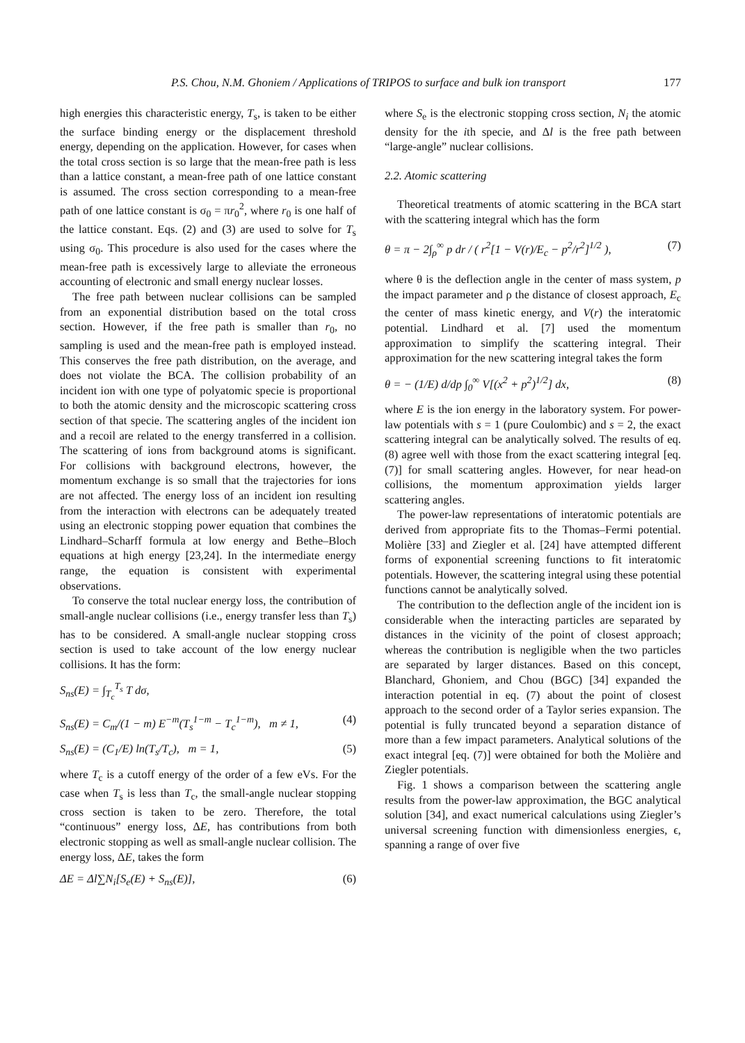P.S. Chou, N.M. Ghoniem / Applications of TRIPOS to surface and bulk ion transport 177
high energies this characteristic energy, T<sub>s</sub>, is taken to be either the surface binding energy or the displacement threshold energy, depending on the application. However, for cases when the total cross section is so large that the mean-free path is less than a lattice constant, a mean-free path of one lattice constant is assumed. The cross section corresponding to a mean-free path of one lattice constant is σ<sub>0</sub> = πr<sub>0</sub><sup>2</sup>, where r<sub>0</sub> is one half of the lattice constant. Eqs. (2) and (3) are used to solve for T<sub>s</sub> using σ<sub>0</sub>. This procedure is also used for the cases where the mean-free path is excessively large to alleviate the erroneous accounting of electronic and small energy nuclear losses.
The free path between nuclear collisions can be sampled from an exponential distribution based on the total cross section. However, if the free path is smaller than r<sub>0</sub>, no sampling is used and the mean-free path is employed instead. This conserves the free path distribution, on the average, and does not violate the BCA. The collision probability of an incident ion with one type of polyatomic specie is proportional to both the atomic density and the microscopic scattering cross section of that specie. The scattering angles of the incident ion and a recoil are related to the energy transferred in a collision. The scattering of ions from background atoms is significant. For collisions with background electrons, however, the momentum exchange is so small that the trajectories for ions are not affected. The energy loss of an incident ion resulting from the interaction with electrons can be adequately treated using an electronic stopping power equation that combines the Lindhard–Scharff formula at low energy and Bethe–Bloch equations at high energy [23,24]. In the intermediate energy range, the equation is consistent with experimental observations.
To conserve the total nuclear energy loss, the contribution of small-angle nuclear collisions (i.e., energy transfer less than T<sub>s</sub>) has to be considered. A small-angle nuclear stopping cross section is used to take account of the low energy nuclear collisions. It has the form:
S<sub>ns</sub>(E) = ∫<sub>T<sub>c</sub></sub><sup>T<sub>s</sub></sup> T dσ,
S<sub>ns</sub>(E) = C<sub>m</sub>/(1 − m) E<sup>−m</sup>(T<sub>s</sub><sup>1−m</sup> − T<sub>c</sub><sup>1−m</sup>), m ≠ 1, (4)
S<sub>ns</sub>(E) = (C<sub>1</sub>/E) ln(T<sub>s</sub>/T<sub>c</sub>), m = 1, (5)
where T<sub>c</sub> is a cutoff energy of the order of a few eVs. For the case when T<sub>s</sub> is less than T<sub>c</sub>, the small-angle nuclear stopping cross section is taken to be zero. Therefore, the total “continuous” energy loss, ΔE, has contributions from both electronic stopping as well as small-angle nuclear collision. The energy loss, ΔE, takes the form
ΔE = Δl∑N<sub>i</sub>[S<sub>e</sub>(E) + S<sub>ns</sub>(E)], (6)
where S<sub>e</sub> is the electronic stopping cross section, N<sub>i</sub> the atomic density for the ith specie, and Δl is the free path between “large-angle” nuclear collisions.
2.2. Atomic scattering
Theoretical treatments of atomic scattering in the BCA start with the scattering integral which has the form
θ = π − 2∫<sub>ρ</sub><sup>∞</sup> p dr / ( r<sup>2</sup>[1 − V(r)/E<sub>c</sub> − p<sup>2</sup>/r<sup>2</sup>]<sup>1/2</sup> ), (7)
where θ is the deflection angle in the center of mass system, p the impact parameter and ρ the distance of closest approach, E<sub>c</sub> the center of mass kinetic energy, and V(r) the interatomic potential. Lindhard et al. [7] used the momentum approximation to simplify the scattering integral. Their approximation for the new scattering integral takes the form
θ = − (1/E) d/dp ∫<sub>0</sub><sup>∞</sup> V[(x<sup>2</sup> + p<sup>2</sup>)<sup>1/2</sup>] dx, (8)
where E is the ion energy in the laboratory system. For power-law potentials with s = 1 (pure Coulombic) and s = 2, the exact scattering integral can be analytically solved. The results of eq. (8) agree well with those from the exact scattering integral [eq. (7)] for small scattering angles. However, for near head-on collisions, the momentum approximation yields larger scattering angles.
The power-law representations of interatomic potentials are derived from appropriate fits to the Thomas–Fermi potential. Molière [33] and Ziegler et al. [24] have attempted different forms of exponential screening functions to fit interatomic potentials. However, the scattering integral using these potential functions cannot be analytically solved.
The contribution to the deflection angle of the incident ion is considerable when the interacting particles are separated by distances in the vicinity of the point of closest approach; whereas the contribution is negligible when the two particles are separated by larger distances. Based on this concept, Blanchard, Ghoniem, and Chou (BGC) [34] expanded the interaction potential in eq. (7) about the point of closest approach to the second order of a Taylor series expansion. The potential is fully truncated beyond a separation distance of more than a few impact parameters. Analytical solutions of the exact integral [eq. (7)] were obtained for both the Molière and Ziegler potentials.
Fig. 1 shows a comparison between the scattering angle results from the power-law approximation, the BGC analytical solution [34], and exact numerical calculations using Ziegler’s universal screening function with dimensionless energies, ϵ, spanning a range of over five